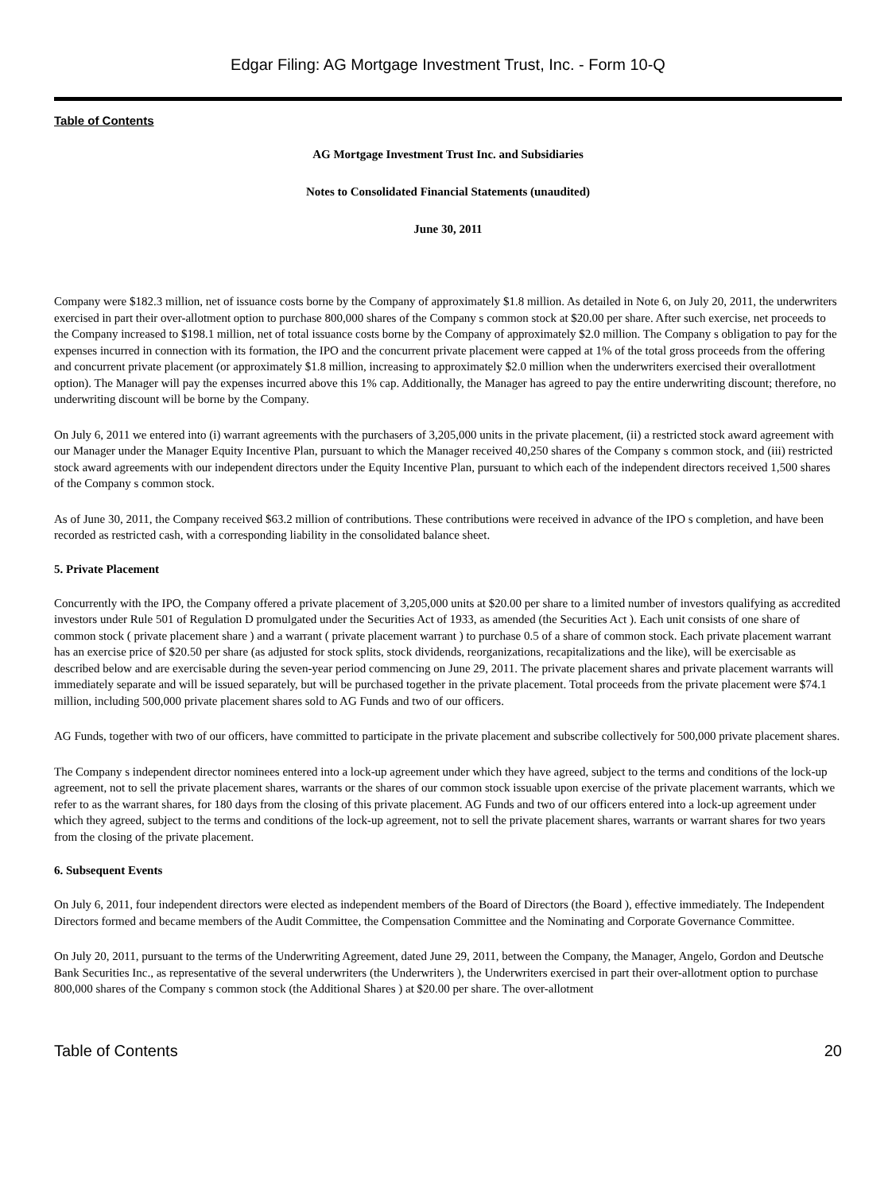Edgar Filing: AG Mortgage Investment Trust, Inc. - Form 10-Q
Table of Contents
AG Mortgage Investment Trust Inc. and Subsidiaries
Notes to Consolidated Financial Statements (unaudited)
June 30, 2011
Company were $182.3 million, net of issuance costs borne by the Company of approximately $1.8 million. As detailed in Note 6, on July 20, 2011, the underwriters exercised in part their over-allotment option to purchase 800,000 shares of the Company s common stock at $20.00 per share. After such exercise, net proceeds to the Company increased to $198.1 million, net of total issuance costs borne by the Company of approximately $2.0 million. The Company s obligation to pay for the expenses incurred in connection with its formation, the IPO and the concurrent private placement were capped at 1% of the total gross proceeds from the offering and concurrent private placement (or approximately $1.8 million, increasing to approximately $2.0 million when the underwriters exercised their overallotment option). The Manager will pay the expenses incurred above this 1% cap. Additionally, the Manager has agreed to pay the entire underwriting discount; therefore, no underwriting discount will be borne by the Company.
On July 6, 2011 we entered into (i) warrant agreements with the purchasers of 3,205,000 units in the private placement, (ii) a restricted stock award agreement with our Manager under the Manager Equity Incentive Plan, pursuant to which the Manager received 40,250 shares of the Company s common stock, and (iii) restricted stock award agreements with our independent directors under the Equity Incentive Plan, pursuant to which each of the independent directors received 1,500 shares of the Company s common stock.
As of June 30, 2011, the Company received $63.2 million of contributions. These contributions were received in advance of the IPO s completion, and have been recorded as restricted cash, with a corresponding liability in the consolidated balance sheet.
5. Private Placement
Concurrently with the IPO, the Company offered a private placement of 3,205,000 units at $20.00 per share to a limited number of investors qualifying as accredited investors under Rule 501 of Regulation D promulgated under the Securities Act of 1933, as amended (the Securities Act ). Each unit consists of one share of common stock ( private placement share ) and a warrant ( private placement warrant ) to purchase 0.5 of a share of common stock. Each private placement warrant has an exercise price of $20.50 per share (as adjusted for stock splits, stock dividends, reorganizations, recapitalizations and the like), will be exercisable as described below and are exercisable during the seven-year period commencing on June 29, 2011. The private placement shares and private placement warrants will immediately separate and will be issued separately, but will be purchased together in the private placement. Total proceeds from the private placement were $74.1 million, including 500,000 private placement shares sold to AG Funds and two of our officers.
AG Funds, together with two of our officers, have committed to participate in the private placement and subscribe collectively for 500,000 private placement shares.
The Company s independent director nominees entered into a lock-up agreement under which they have agreed, subject to the terms and conditions of the lock-up agreement, not to sell the private placement shares, warrants or the shares of our common stock issuable upon exercise of the private placement warrants, which we refer to as the warrant shares, for 180 days from the closing of this private placement. AG Funds and two of our officers entered into a lock-up agreement under which they agreed, subject to the terms and conditions of the lock-up agreement, not to sell the private placement shares, warrants or warrant shares for two years from the closing of the private placement.
6. Subsequent Events
On July 6, 2011, four independent directors were elected as independent members of the Board of Directors (the Board ), effective immediately. The Independent Directors formed and became members of the Audit Committee, the Compensation Committee and the Nominating and Corporate Governance Committee.
On July 20, 2011, pursuant to the terms of the Underwriting Agreement, dated June 29, 2011, between the Company, the Manager, Angelo, Gordon and Deutsche Bank Securities Inc., as representative of the several underwriters (the Underwriters ), the Underwriters exercised in part their over-allotment option to purchase 800,000 shares of the Company s common stock (the Additional Shares ) at $20.00 per share. The over-allotment
Table of Contents 20